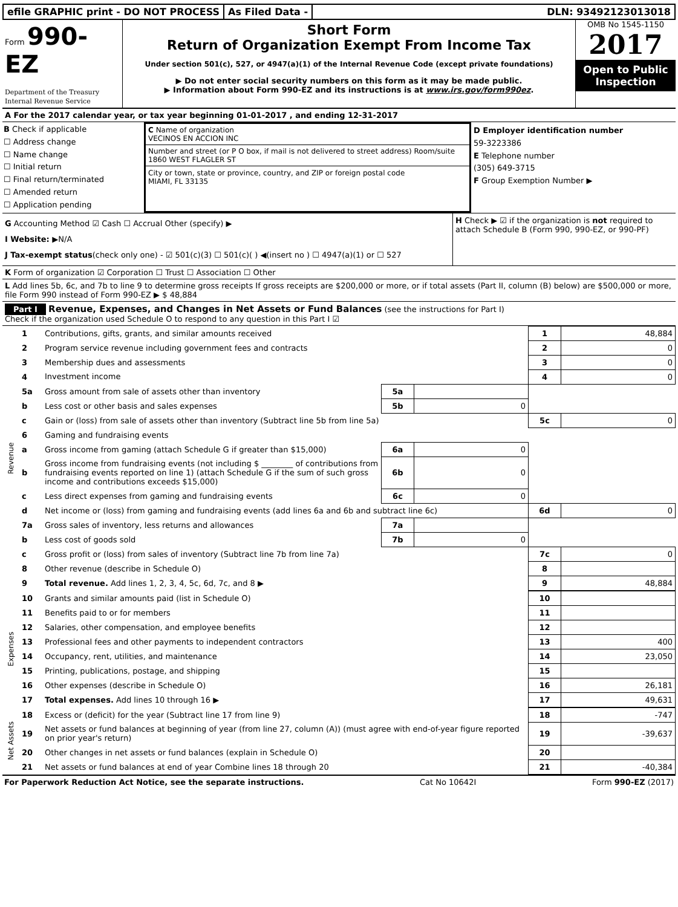efile GRAPHIC print - DO NOT PROCESS
As Filed Data - DLN: 93492123013018
Form 990-EZ
Department of the Treasury
Internal Revenue Service
Short Form
Return of Organization Exempt From Income Tax
Under section 501(c), 527, or 4947(a)(1) of the Internal Revenue Code (except private foundations)
▶ Do not enter social security numbers on this form as it may be made public.
▶ Information about Form 990-EZ and its instructions is at www.irs.gov/form990ez.
OMB No 1545-1150
2017
Open to Public Inspection
A For the 2017 calendar year, or tax year beginning 01-01-2017 , and ending 12-31-2017
B Check if applicable
☐ Address change
☐ Name change
☐ Initial return
☐ Final return/terminated
☐ Amended return
☐ Application pending
C Name of organization
VECINOS EN ACCION INC
Number and street (or P O box, if mail is not delivered to street address) Room/suite
1860 WEST FLAGLER ST
City or town, state or province, country, and ZIP or foreign postal code
MIAMI, FL 33135
D Employer identification number
59-3223386
E Telephone number
(305) 649-3715
F Group Exemption Number ▶
G Accounting Method ☑ Cash ☐ Accrual Other (specify) ▶
I Website: ▶N/A
J Tax-exempt status(check only one) - ☑ 501(c)(3) ☐ 501(c)( ) ◀(insert no ) ☐ 4947(a)(1) or ☐ 527
H Check ▶ ☑ if the organization is not required to attach Schedule B (Form 990, 990-EZ, or 990-PF)
K Form of organization ☑ Corporation ☐ Trust ☐ Association ☐ Other
L Add lines 5b, 6c, and 7b to line 9 to determine gross receipts If gross receipts are $200,000 or more, or if total assets (Part II, column (B) below) are $500,000 or more, file Form 990 instead of Form 990-EZ ▶ $ 48,884
Part I Revenue, Expenses, and Changes in Net Assets or Fund Balances (see the instructions for Part I)
Check if the organization used Schedule O to respond to any question in this Part I ☑
| Revenue | 1 | Contributions, gifts, grants, and similar amounts received | | | 1 | 48,884 |
| | 2 | Program service revenue including government fees and contracts | | | 2 | 0 |
| | 3 | Membership dues and assessments | | | 3 | 0 |
| | 4 | Investment income | | | 4 | 0 |
| | 5a | Gross amount from sale of assets other than inventory | 5a | | | |
| | b | Less cost or other basis and sales expenses | 5b | 0 | | |
| | c | Gain or (loss) from sale of assets other than inventory (Subtract line 5b from line 5a) | | | 5c | 0 |
| | 6 | Gaming and fundraising events | | | | |
| | a | Gross income from gaming (attach Schedule G if greater than $15,000) | 6a | 0 | | |
| | b | Gross income from fundraising events (not including $ ________ of contributions from fundraising events reported on line 1) (attach Schedule G if the sum of such gross income and contributions exceeds $15,000) | 6b | 0 | | |
| | c | Less direct expenses from gaming and fundraising events | 6c | 0 | | |
| | d | Net income or (loss) from gaming and fundraising events (add lines 6a and 6b and subtract line 6c) | | | 6d | 0 |
| | 7a | Gross sales of inventory, less returns and allowances | 7a | | | |
| | b | Less cost of goods sold | 7b | 0 | | |
| | c | Gross profit or (loss) from sales of inventory (Subtract line 7b from line 7a) | | | 7c | 0 |
| | 8 | Other revenue (describe in Schedule O) | | | 8 | |
| | 9 | Total revenue. Add lines 1, 2, 3, 4, 5c, 6d, 7c, and 8 ▶ | | | 9 | 48,884 |
| Expenses | 10 | Grants and similar amounts paid (list in Schedule O) | 10 | |
| | 11 | Benefits paid to or for members | 11 | |
| | 12 | Salaries, other compensation, and employee benefits | 12 | |
| | 13 | Professional fees and other payments to independent contractors | 13 | 400 |
| | 14 | Occupancy, rent, utilities, and maintenance | 14 | 23,050 |
| | 15 | Printing, publications, postage, and shipping | 15 | |
| | 16 | Other expenses (describe in Schedule O) | 16 | 26,181 |
| | 17 | Total expenses. Add lines 10 through 16 ▶ | 17 | 49,631 |
| Net Assets | 18 | Excess or (deficit) for the year (Subtract line 17 from line 9) | 18 | -747 |
| | 19 | Net assets or fund balances at beginning of year (from line 27, column (A)) (must agree with end-of-year figure reported on prior year's return) | 19 | -39,637 |
| | 20 | Other changes in net assets or fund balances (explain in Schedule O) | 20 | |
| | 21 | Net assets or fund balances at end of year Combine lines 18 through 20 | 21 | -40,384 |
For Paperwork Reduction Act Notice, see the separate instructions. Cat No 10642I Form 990-EZ (2017)